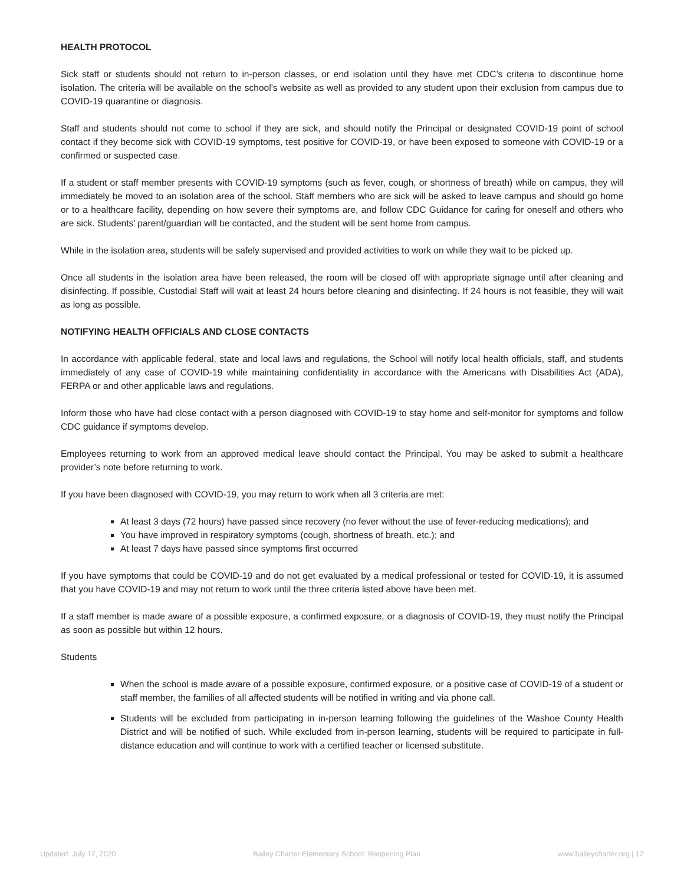HEALTH PROTOCOL
Sick staff or students should not return to in-person classes, or end isolation until they have met CDC’s criteria to discontinue home isolation. The criteria will be available on the school’s website as well as provided to any student upon their exclusion from campus due to COVID-19 quarantine or diagnosis.
Staff and students should not come to school if they are sick, and should notify the Principal or designated COVID-19 point of school contact if they become sick with COVID-19 symptoms, test positive for COVID-19, or have been exposed to someone with COVID-19 or a confirmed or suspected case.
If a student or staff member presents with COVID-19 symptoms (such as fever, cough, or shortness of breath) while on campus, they will immediately be moved to an isolation area of the school. Staff members who are sick will be asked to leave campus and should go home or to a healthcare facility, depending on how severe their symptoms are, and follow CDC Guidance for caring for oneself and others who are sick. Students’ parent/guardian will be contacted, and the student will be sent home from campus.
While in the isolation area, students will be safely supervised and provided activities to work on while they wait to be picked up.
Once all students in the isolation area have been released, the room will be closed off with appropriate signage until after cleaning and disinfecting. If possible, Custodial Staff will wait at least 24 hours before cleaning and disinfecting. If 24 hours is not feasible, they will wait as long as possible.
NOTIFYING HEALTH OFFICIALS AND CLOSE CONTACTS
In accordance with applicable federal, state and local laws and regulations, the School will notify local health officials, staff, and students immediately of any case of COVID-19 while maintaining confidentiality in accordance with the Americans with Disabilities Act (ADA), FERPA or and other applicable laws and regulations.
Inform those who have had close contact with a person diagnosed with COVID-19 to stay home and self-monitor for symptoms and follow CDC guidance if symptoms develop.
Employees returning to work from an approved medical leave should contact the Principal. You may be asked to submit a healthcare provider’s note before returning to work.
If you have been diagnosed with COVID-19, you may return to work when all 3 criteria are met:
At least 3 days (72 hours) have passed since recovery (no fever without the use of fever-reducing medications); and
You have improved in respiratory symptoms (cough, shortness of breath, etc.); and
At least 7 days have passed since symptoms first occurred
If you have symptoms that could be COVID-19 and do not get evaluated by a medical professional or tested for COVID-19, it is assumed that you have COVID-19 and may not return to work until the three criteria listed above have been met.
If a staff member is made aware of a possible exposure, a confirmed exposure, or a diagnosis of COVID-19, they must notify the Principal as soon as possible but within 12 hours.
Students
When the school is made aware of a possible exposure, confirmed exposure, or a positive case of COVID-19 of a student or staff member, the families of all affected students will be notified in writing and via phone call.
Students will be excluded from participating in in-person learning following the guidelines of the Washoe County Health District and will be notified of such. While excluded from in-person learning, students will be required to participate in full-distance education and will continue to work with a certified teacher or licensed substitute.
Updated: July 17, 2020 Bailey Charter Elementary School: Reopening Plan www.baileycharter.org | 12